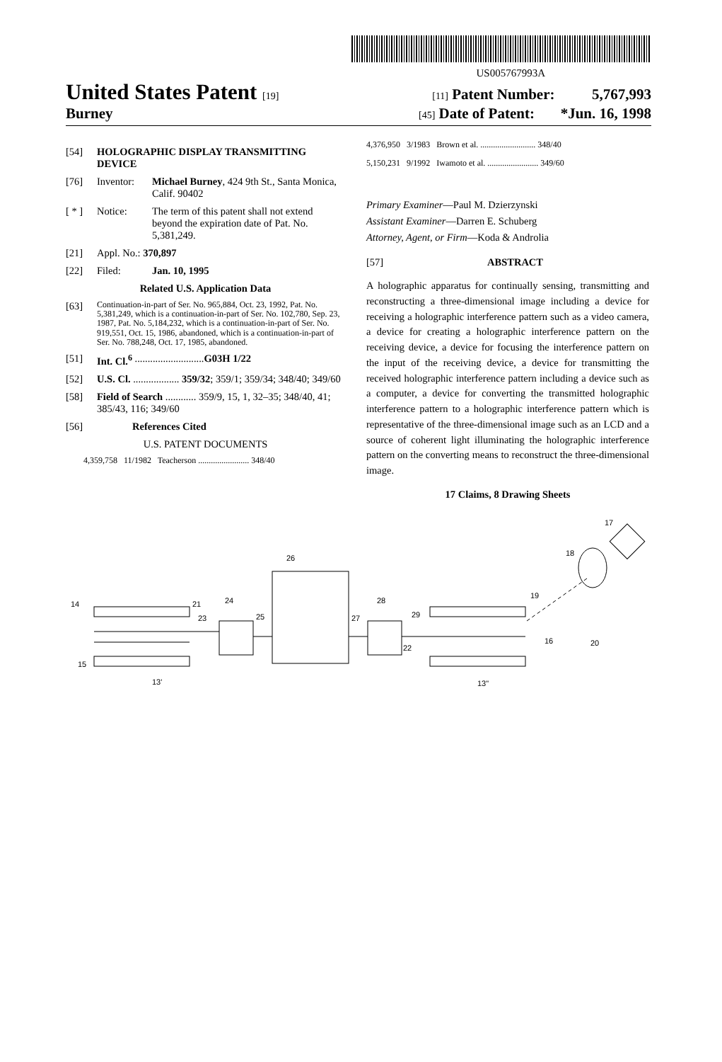US005767993A
United States Patent [19] [11] Patent Number: 5,767,993
Burney [45] Date of Patent: *Jun. 16, 1998
[54] HOLOGRAPHIC DISPLAY TRANSMITTING DEVICE
[76] Inventor: Michael Burney, 424 9th St., Santa Monica, Calif. 90402
[ * ] Notice: The term of this patent shall not extend beyond the expiration date of Pat. No. 5,381,249.
[21] Appl. No.: 370,897
[22] Filed: Jan. 10, 1995
Related U.S. Application Data
[63] Continuation-in-part of Ser. No. 965,884, Oct. 23, 1992, Pat. No. 5,381,249, which is a continuation-in-part of Ser. No. 102,780, Sep. 23, 1987, Pat. No. 5,184,232, which is a continuation-in-part of Ser. No. 919,551, Oct. 15, 1986, abandoned, which is a continuation-in-part of Ser. No. 788,248, Oct. 17, 1985, abandoned.
[51] Int. Cl.<sup>6</sup> ........................... G03H 1/22
[52] U.S. Cl. .................. 359/32; 359/1; 359/34; 348/40; 349/60
[58] Field of Search ............ 359/9, 15, 1, 32–35; 348/40, 41; 385/43, 116; 349/60
[56] References Cited
U.S. PATENT DOCUMENTS
4,359,758 11/1982 Teacherson ........................ 348/40
4,376,950 3/1983 Brown et al. .......................... 348/40
5,150,231 9/1992 Iwamoto et al. ........................ 349/60
Primary Examiner—Paul M. Dzierzynski
Assistant Examiner—Darren E. Schuberg
Attorney, Agent, or Firm—Koda & Androlia
[57] ABSTRACT
A holographic apparatus for continually sensing, transmitting and reconstructing a three-dimensional image including a device for receiving a holographic interference pattern such as a video camera, a device for creating a holographic interference pattern on the receiving device, a device for focusing the interference pattern on the input of the receiving device, a device for transmitting the received holographic interference pattern including a device such as a computer, a device for converting the transmitted holographic interference pattern to a holographic interference pattern which is representative of the three-dimensional image such as an LCD and a source of coherent light illuminating the holographic interference pattern on the converting means to reconstruct the three-dimensional image.
17 Claims, 8 Drawing Sheets
14
15
13'
21
23
24
25
26
27
28
29
22
19
16
18
17
20
13"